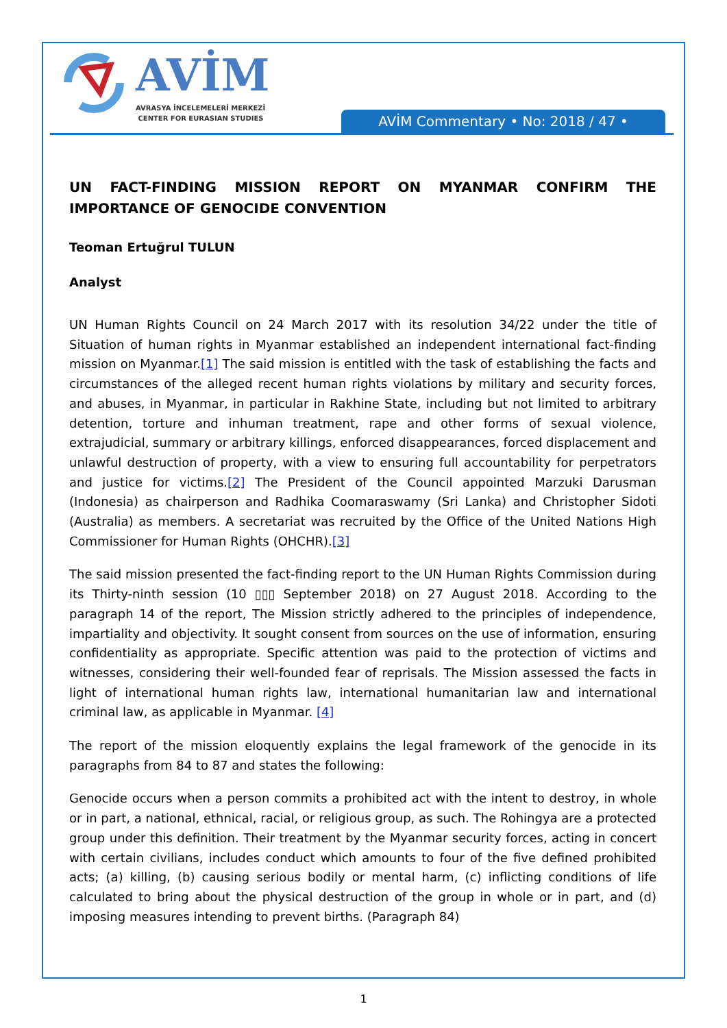AVİM
AVRASYA İNCELEMELERİ MERKEZİ
CENTER FOR EURASIAN STUDIES
AVİM Commentary • No: 2018 / 47 •
UN FACT-FINDING MISSION REPORT ON MYANMAR CONFIRM THE IMPORTANCE OF GENOCIDE CONVENTION
Teoman Ertuğrul TULUN
Analyst
UN Human Rights Council on 24 March 2017 with its resolution 34/22 under the title of Situation of human rights in Myanmar established an independent international fact-finding mission on Myanmar.[1] The said mission is entitled with the task of establishing the facts and circumstances of the alleged recent human rights violations by military and security forces, and abuses, in Myanmar, in particular in Rakhine State, including but not limited to arbitrary detention, torture and inhuman treatment, rape and other forms of sexual violence, extrajudicial, summary or arbitrary killings, enforced disappearances, forced displacement and unlawful destruction of property, with a view to ensuring full accountability for perpetrators and justice for victims.[2] The President of the Council appointed Marzuki Darusman (Indonesia) as chairperson and Radhika Coomaraswamy (Sri Lanka) and Christopher Sidoti (Australia) as members. A secretariat was recruited by the Office of the United Nations High Commissioner for Human Rights (OHCHR).[3]
The said mission presented the fact-finding report to the UN Human Rights Commission during its Thirty-ninth session (10 ▯▯▯ September 2018) on 27 August 2018. According to the paragraph 14 of the report, The Mission strictly adhered to the principles of independence, impartiality and objectivity. It sought consent from sources on the use of information, ensuring confidentiality as appropriate. Specific attention was paid to the protection of victims and witnesses, considering their well-founded fear of reprisals. The Mission assessed the facts in light of international human rights law, international humanitarian law and international criminal law, as applicable in Myanmar. [4]
The report of the mission eloquently explains the legal framework of the genocide in its paragraphs from 84 to 87 and states the following:
Genocide occurs when a person commits a prohibited act with the intent to destroy, in whole or in part, a national, ethnical, racial, or religious group, as such. The Rohingya are a protected group under this definition. Their treatment by the Myanmar security forces, acting in concert with certain civilians, includes conduct which amounts to four of the five defined prohibited acts; (a) killing, (b) causing serious bodily or mental harm, (c) inflicting conditions of life calculated to bring about the physical destruction of the group in whole or in part, and (d) imposing measures intending to prevent births. (Paragraph 84)
1